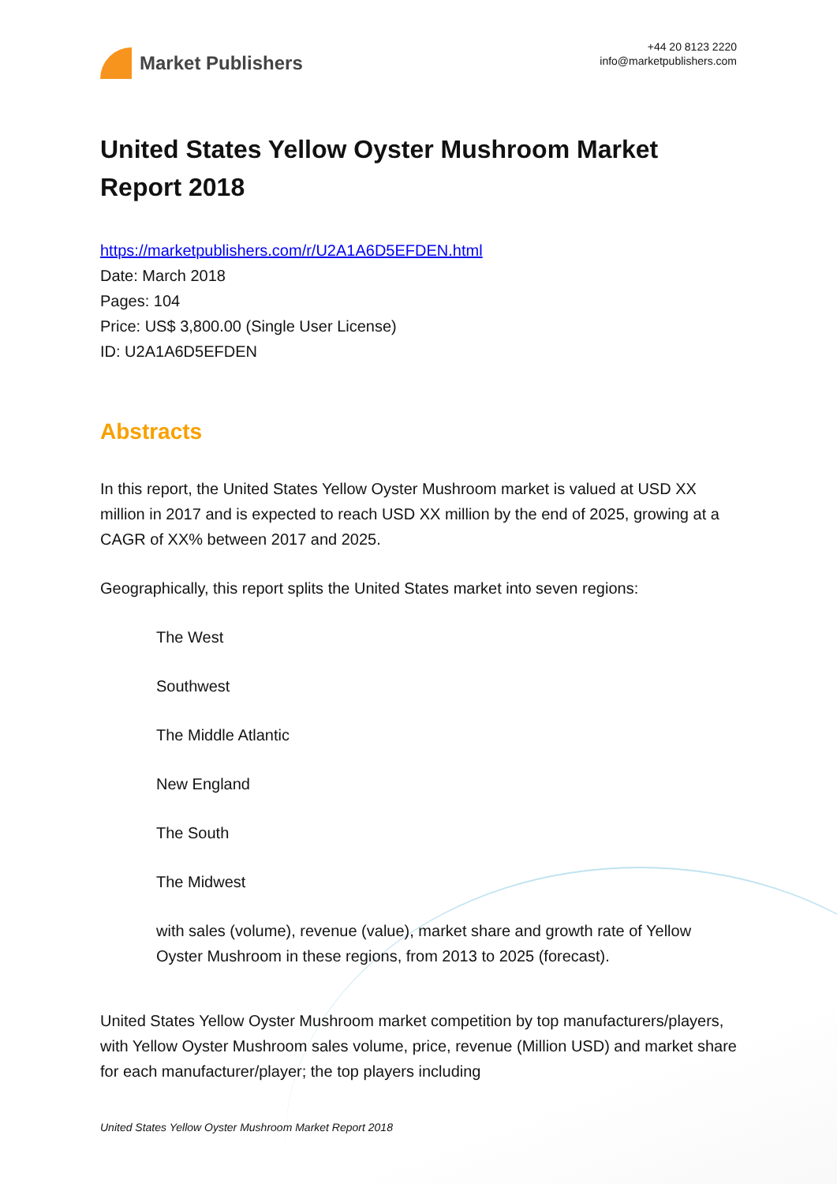Market Publishers
+44 20 8123 2220
info@marketpublishers.com
United States Yellow Oyster Mushroom Market Report 2018
https://marketpublishers.com/r/U2A1A6D5EFDEN.html
Date: March 2018
Pages: 104
Price: US$ 3,800.00 (Single User License)
ID: U2A1A6D5EFDEN
Abstracts
In this report, the United States Yellow Oyster Mushroom market is valued at USD XX million in 2017 and is expected to reach USD XX million by the end of 2025, growing at a CAGR of XX% between 2017 and 2025.
Geographically, this report splits the United States market into seven regions:
The West
Southwest
The Middle Atlantic
New England
The South
The Midwest
with sales (volume), revenue (value), market share and growth rate of Yellow Oyster Mushroom in these regions, from 2013 to 2025 (forecast).
United States Yellow Oyster Mushroom market competition by top manufacturers/players, with Yellow Oyster Mushroom sales volume, price, revenue (Million USD) and market share for each manufacturer/player; the top players including
United States Yellow Oyster Mushroom Market Report 2018